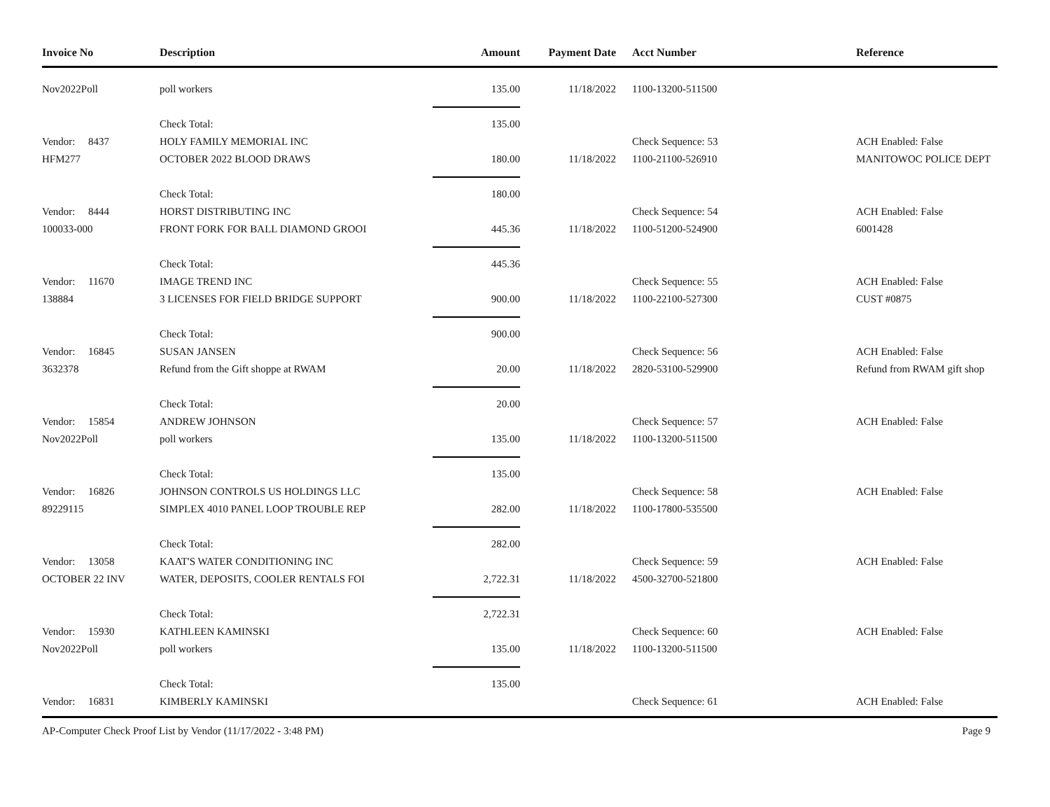| Invoice No | Description | Amount | Payment Date | Acct Number | Reference |
| --- | --- | --- | --- | --- | --- |
| Nov2022Poll | poll workers | 135.00 | 11/18/2022 | 1100-13200-511500 | |
| | Check Total: | 135.00 | | | |
| Vendor: 8437 | HOLY FAMILY MEMORIAL INC | | | Check Sequence: 53 | ACH Enabled: False |
| HFM277 | OCTOBER 2022 BLOOD DRAWS | 180.00 | 11/18/2022 | 1100-21100-526910 | MANITOWOC POLICE DEPT |
| | Check Total: | 180.00 | | | |
| Vendor: 8444 | HORST DISTRIBUTING INC | | | Check Sequence: 54 | ACH Enabled: False |
| 100033-000 | FRONT FORK FOR BALL DIAMOND GROOI | 445.36 | 11/18/2022 | 1100-51200-524900 | 6001428 |
| | Check Total: | 445.36 | | | |
| Vendor: 11670 | IMAGE TREND INC | | | Check Sequence: 55 | ACH Enabled: False |
| 138884 | 3 LICENSES FOR FIELD BRIDGE SUPPORT | 900.00 | 11/18/2022 | 1100-22100-527300 | CUST #0875 |
| | Check Total: | 900.00 | | | |
| Vendor: 16845 | SUSAN JANSEN | | | Check Sequence: 56 | ACH Enabled: False |
| 3632378 | Refund from the Gift shoppe at RWAM | 20.00 | 11/18/2022 | 2820-53100-529900 | Refund from RWAM gift shop |
| | Check Total: | 20.00 | | | |
| Vendor: 15854 | ANDREW JOHNSON | | | Check Sequence: 57 | ACH Enabled: False |
| Nov2022Poll | poll workers | 135.00 | 11/18/2022 | 1100-13200-511500 | |
| | Check Total: | 135.00 | | | |
| Vendor: 16826 | JOHNSON CONTROLS US HOLDINGS LLC | | | Check Sequence: 58 | ACH Enabled: False |
| 89229115 | SIMPLEX 4010 PANEL LOOP TROUBLE REP | 282.00 | 11/18/2022 | 1100-17800-535500 | |
| | Check Total: | 282.00 | | | |
| Vendor: 13058 | KAAT'S WATER CONDITIONING INC | | | Check Sequence: 59 | ACH Enabled: False |
| OCTOBER 22 INV | WATER, DEPOSITS, COOLER RENTALS FOI | 2,722.31 | 11/18/2022 | 4500-32700-521800 | |
| | Check Total: | 2,722.31 | | | |
| Vendor: 15930 | KATHLEEN KAMINSKI | | | Check Sequence: 60 | ACH Enabled: False |
| Nov2022Poll | poll workers | 135.00 | 11/18/2022 | 1100-13200-511500 | |
| | Check Total: | 135.00 | | | |
| Vendor: 16831 | KIMBERLY KAMINSKI | | | Check Sequence: 61 | ACH Enabled: False |
AP-Computer Check Proof List by Vendor (11/17/2022 - 3:48 PM) Page 9